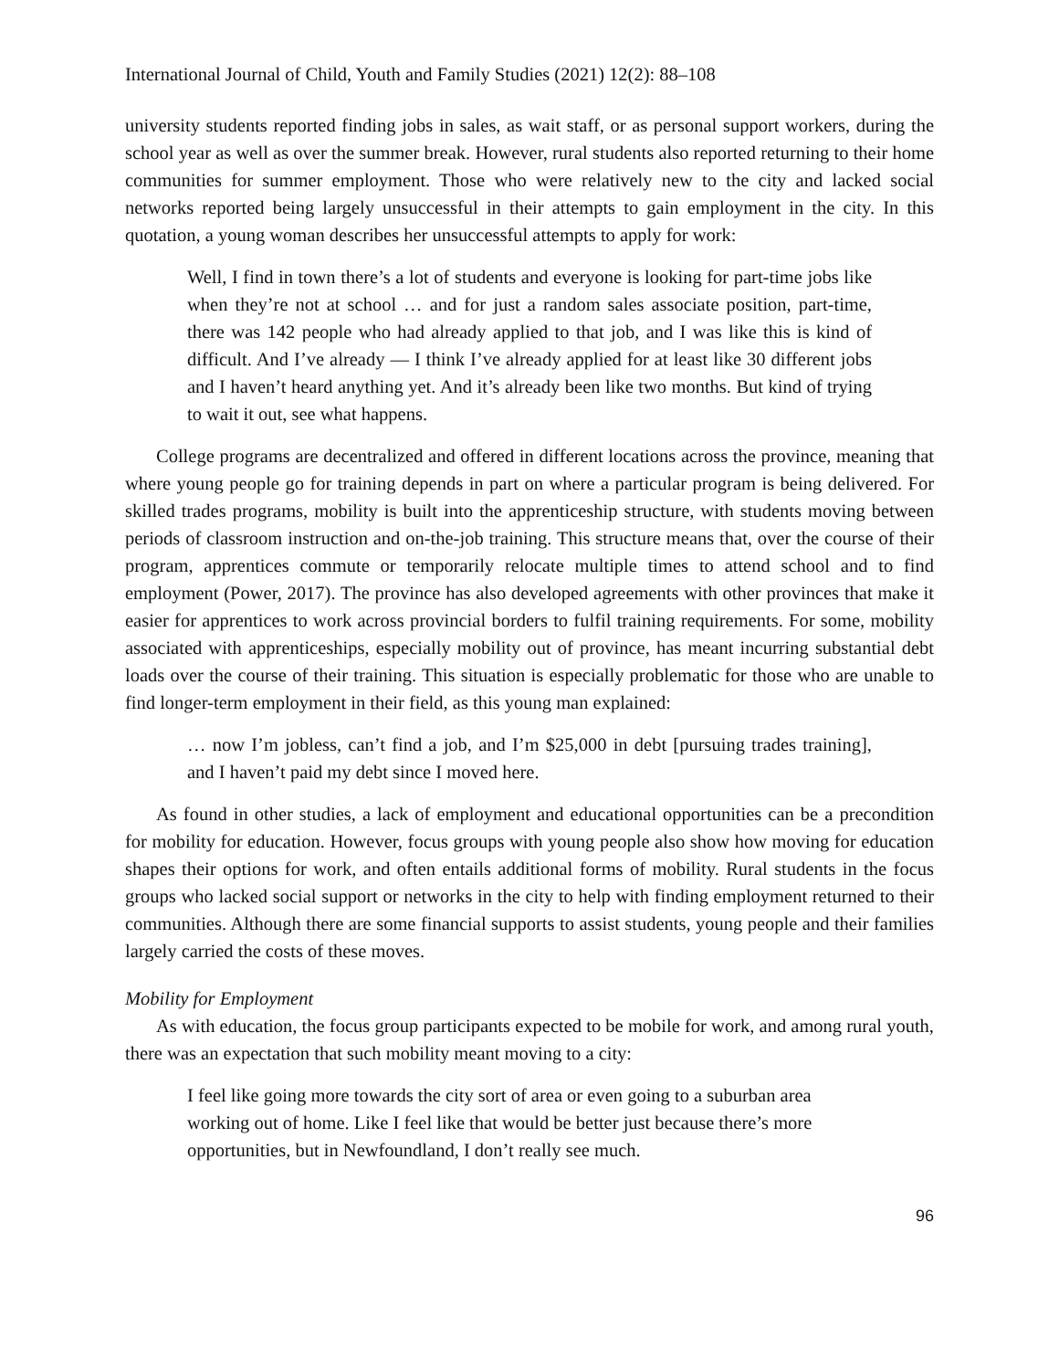International Journal of Child, Youth and Family Studies (2021) 12(2): 88–108
university students reported finding jobs in sales, as wait staff, or as personal support workers, during the school year as well as over the summer break. However, rural students also reported returning to their home communities for summer employment. Those who were relatively new to the city and lacked social networks reported being largely unsuccessful in their attempts to gain employment in the city. In this quotation, a young woman describes her unsuccessful attempts to apply for work:
Well, I find in town there’s a lot of students and everyone is looking for part-time jobs like when they’re not at school … and for just a random sales associate position, part-time, there was 142 people who had already applied to that job, and I was like this is kind of difficult. And I’ve already — I think I’ve already applied for at least like 30 different jobs and I haven’t heard anything yet. And it’s already been like two months. But kind of trying to wait it out, see what happens.
College programs are decentralized and offered in different locations across the province, meaning that where young people go for training depends in part on where a particular program is being delivered. For skilled trades programs, mobility is built into the apprenticeship structure, with students moving between periods of classroom instruction and on-the-job training. This structure means that, over the course of their program, apprentices commute or temporarily relocate multiple times to attend school and to find employment (Power, 2017). The province has also developed agreements with other provinces that make it easier for apprentices to work across provincial borders to fulfil training requirements. For some, mobility associated with apprenticeships, especially mobility out of province, has meant incurring substantial debt loads over the course of their training. This situation is especially problematic for those who are unable to find longer-term employment in their field, as this young man explained:
… now I’m jobless, can’t find a job, and I’m $25,000 in debt [pursuing trades training], and I haven’t paid my debt since I moved here.
As found in other studies, a lack of employment and educational opportunities can be a precondition for mobility for education. However, focus groups with young people also show how moving for education shapes their options for work, and often entails additional forms of mobility. Rural students in the focus groups who lacked social support or networks in the city to help with finding employment returned to their communities. Although there are some financial supports to assist students, young people and their families largely carried the costs of these moves.
Mobility for Employment
As with education, the focus group participants expected to be mobile for work, and among rural youth, there was an expectation that such mobility meant moving to a city:
I feel like going more towards the city sort of area or even going to a suburban area working out of home. Like I feel like that would be better just because there’s more opportunities, but in Newfoundland, I don’t really see much.
96